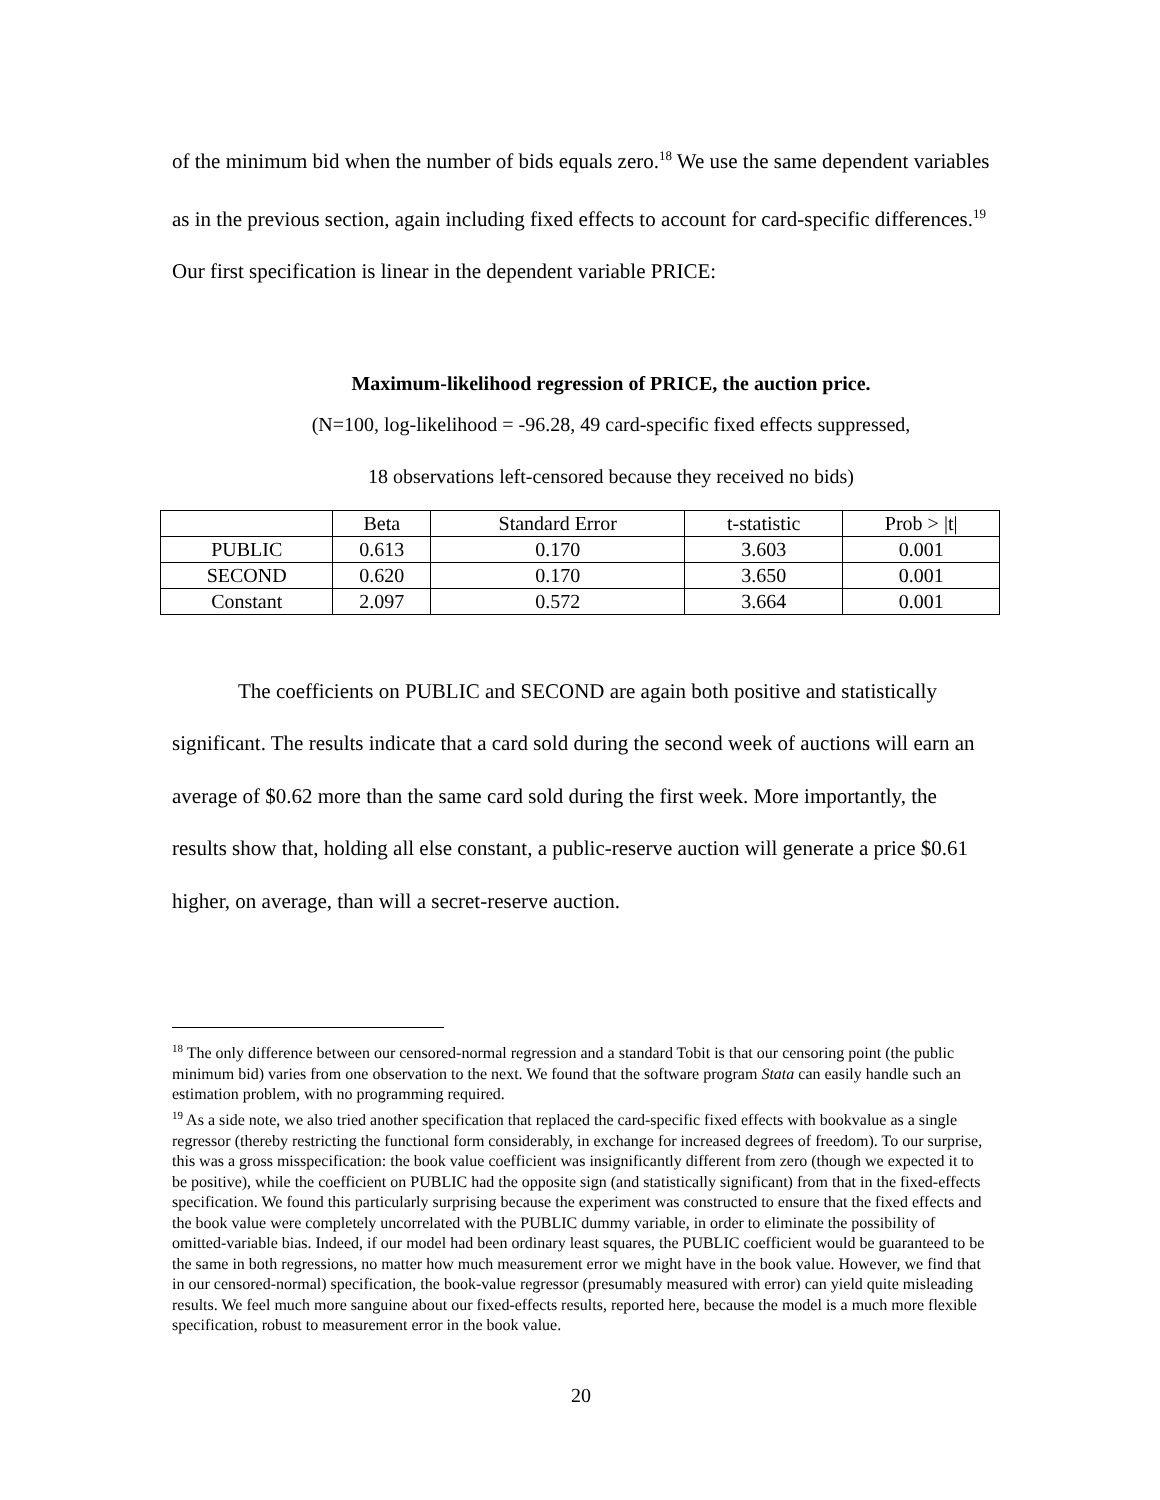of the minimum bid when the number of bids equals zero.<sup>18</sup> We use the same dependent variables as in the previous section, again including fixed effects to account for card-specific differences.<sup>19</sup> Our first specification is linear in the dependent variable PRICE:
Maximum-likelihood regression of PRICE, the auction price.
(N=100, log-likelihood = -96.28, 49 card-specific fixed effects suppressed,
18 observations left-censored because they received no bids)
| | Beta | Standard Error | t-statistic | Prob > /t/ |
| --- | --- | --- | --- | --- |
| PUBLIC | 0.613 | 0.170 | 3.603 | 0.001 |
| SECOND | 0.620 | 0.170 | 3.650 | 0.001 |
| Constant | 2.097 | 0.572 | 3.664 | 0.001 |
The coefficients on PUBLIC and SECOND are again both positive and statistically significant. The results indicate that a card sold during the second week of auctions will earn an average of $0.62 more than the same card sold during the first week. More importantly, the results show that, holding all else constant, a public-reserve auction will generate a price $0.61 higher, on average, than will a secret-reserve auction.
<sup>18</sup> The only difference between our censored-normal regression and a standard Tobit is that our censoring point (the public minimum bid) varies from one observation to the next. We found that the software program Stata can easily handle such an estimation problem, with no programming required.
<sup>19</sup> As a side note, we also tried another specification that replaced the card-specific fixed effects with bookvalue as a single regressor (thereby restricting the functional form considerably, in exchange for increased degrees of freedom). To our surprise, this was a gross misspecification: the book value coefficient was insignificantly different from zero (though we expected it to be positive), while the coefficient on PUBLIC had the opposite sign (and statistically significant) from that in the fixed-effects specification. We found this particularly surprising because the experiment was constructed to ensure that the fixed effects and the book value were completely uncorrelated with the PUBLIC dummy variable, in order to eliminate the possibility of omitted-variable bias. Indeed, if our model had been ordinary least squares, the PUBLIC coefficient would be guaranteed to be the same in both regressions, no matter how much measurement error we might have in the book value. However, we find that in our censored-normal) specification, the book-value regressor (presumably measured with error) can yield quite misleading results. We feel much more sanguine about our fixed-effects results, reported here, because the model is a much more flexible specification, robust to measurement error in the book value.
20